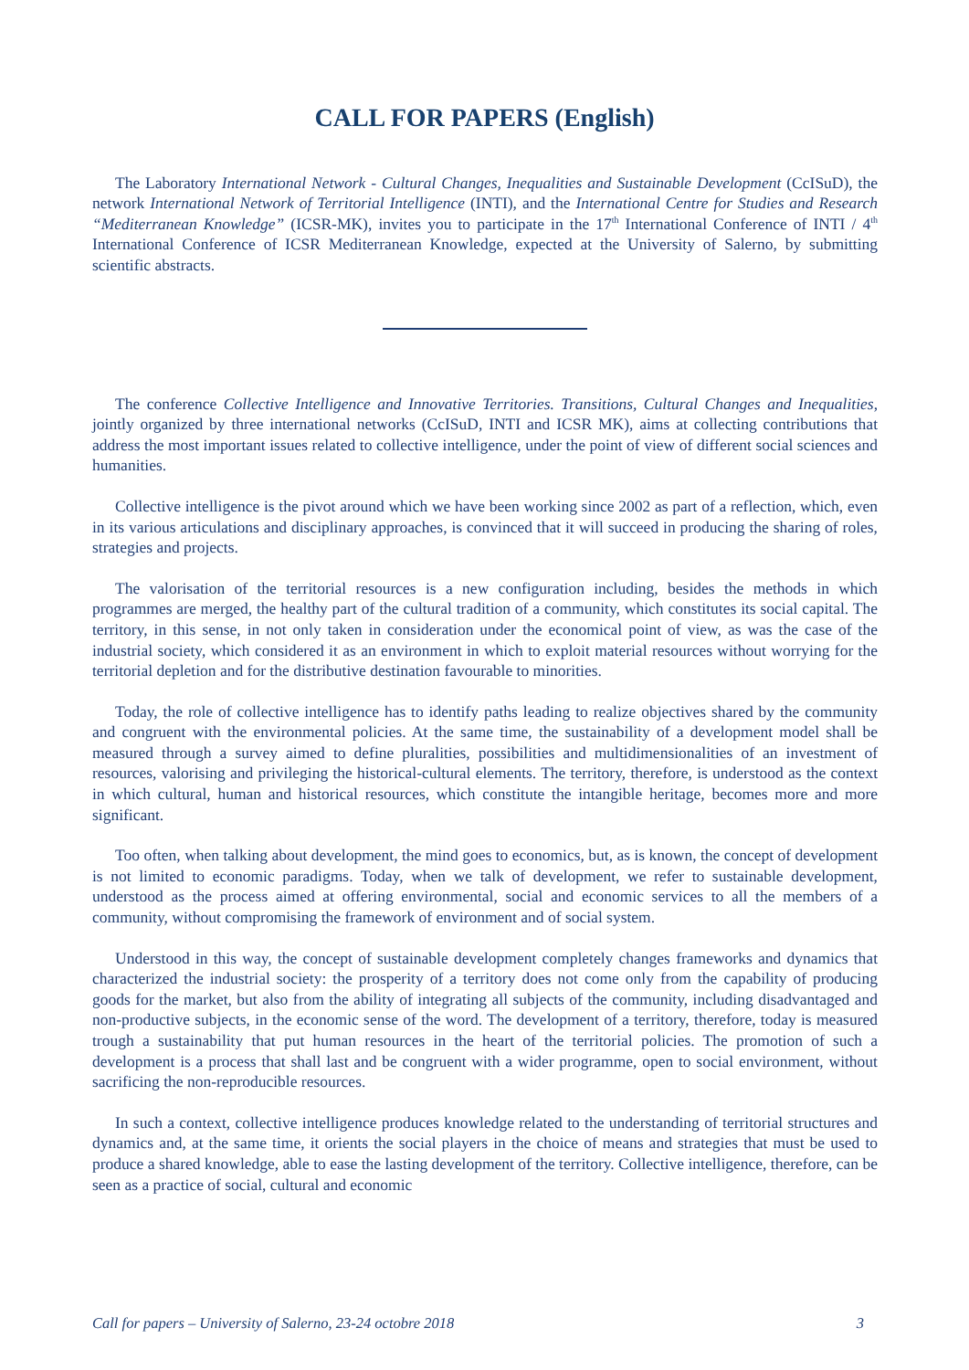CALL FOR PAPERS (English)
The Laboratory International Network - Cultural Changes, Inequalities and Sustainable Development (CcISuD), the network International Network of Territorial Intelligence (INTI), and the International Centre for Studies and Research “Mediterranean Knowledge” (ICSR-MK), invites you to participate in the 17<sup>th</sup> International Conference of INTI / 4<sup>th</sup> International Conference of ICSR Mediterranean Knowledge, expected at the University of Salerno, by submitting scientific abstracts.
The conference Collective Intelligence and Innovative Territories. Transitions, Cultural Changes and Inequalities, jointly organized by three international networks (CcISuD, INTI and ICSR MK), aims at collecting contributions that address the most important issues related to collective intelligence, under the point of view of different social sciences and humanities.
Collective intelligence is the pivot around which we have been working since 2002 as part of a reflection, which, even in its various articulations and disciplinary approaches, is convinced that it will succeed in producing the sharing of roles, strategies and projects.
The valorisation of the territorial resources is a new configuration including, besides the methods in which programmes are merged, the healthy part of the cultural tradition of a community, which constitutes its social capital. The territory, in this sense, in not only taken in consideration under the economical point of view, as was the case of the industrial society, which considered it as an environment in which to exploit material resources without worrying for the territorial depletion and for the distributive destination favourable to minorities.
Today, the role of collective intelligence has to identify paths leading to realize objectives shared by the community and congruent with the environmental policies. At the same time, the sustainability of a development model shall be measured through a survey aimed to define pluralities, possibilities and multidimensionalities of an investment of resources, valorising and privileging the historical-cultural elements. The territory, therefore, is understood as the context in which cultural, human and historical resources, which constitute the intangible heritage, becomes more and more significant.
Too often, when talking about development, the mind goes to economics, but, as is known, the concept of development is not limited to economic paradigms. Today, when we talk of development, we refer to sustainable development, understood as the process aimed at offering environmental, social and economic services to all the members of a community, without compromising the framework of environment and of social system.
Understood in this way, the concept of sustainable development completely changes frameworks and dynamics that characterized the industrial society: the prosperity of a territory does not come only from the capability of producing goods for the market, but also from the ability of integrating all subjects of the community, including disadvantaged and non-productive subjects, in the economic sense of the word. The development of a territory, therefore, today is measured trough a sustainability that put human resources in the heart of the territorial policies. The promotion of such a development is a process that shall last and be congruent with a wider programme, open to social environment, without sacrificing the non-reproducible resources.
In such a context, collective intelligence produces knowledge related to the understanding of territorial structures and dynamics and, at the same time, it orients the social players in the choice of means and strategies that must be used to produce a shared knowledge, able to ease the lasting development of the territory. Collective intelligence, therefore, can be seen as a practice of social, cultural and economic
Call for papers – University of Salerno, 23-24 octobre 2018 3